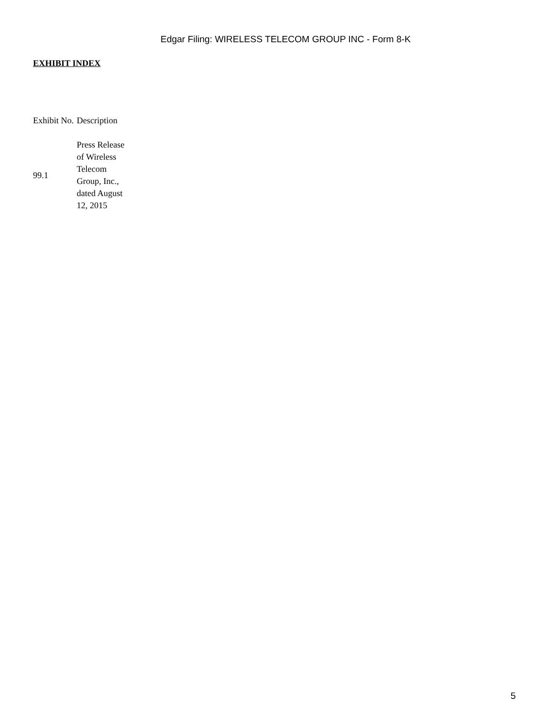Edgar Filing: WIRELESS TELECOM GROUP INC - Form 8-K
EXHIBIT INDEX
| Exhibit No. | Description |
| --- | --- |
| 99.1 | Press Release of Wireless Telecom Group, Inc., dated August 12, 2015 |
5